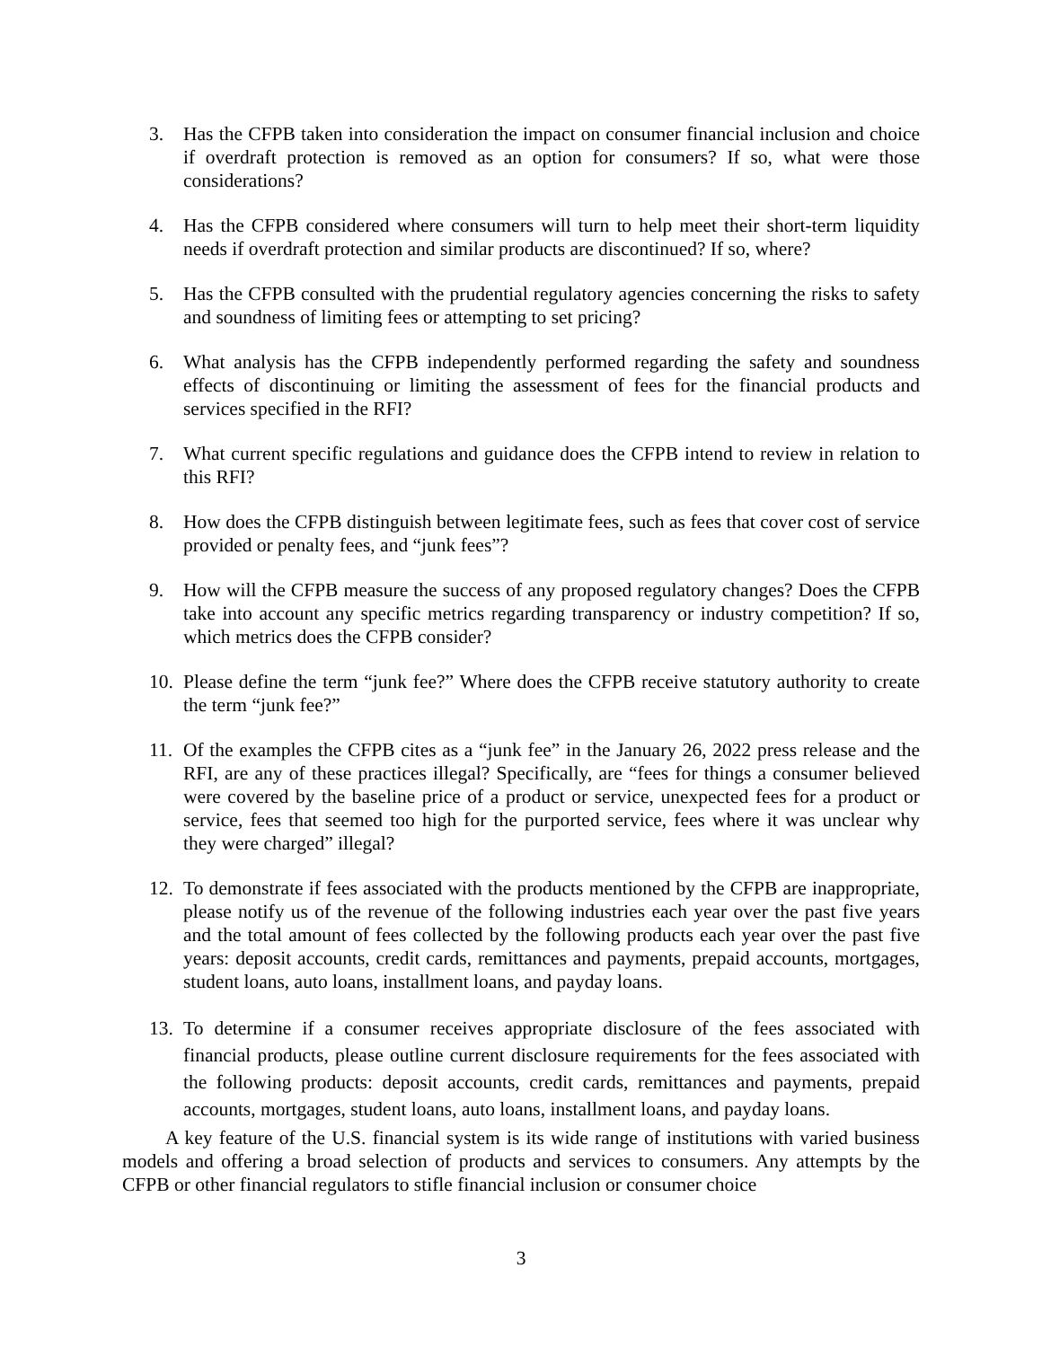3. Has the CFPB taken into consideration the impact on consumer financial inclusion and choice if overdraft protection is removed as an option for consumers? If so, what were those considerations?
4. Has the CFPB considered where consumers will turn to help meet their short-term liquidity needs if overdraft protection and similar products are discontinued? If so, where?
5. Has the CFPB consulted with the prudential regulatory agencies concerning the risks to safety and soundness of limiting fees or attempting to set pricing?
6. What analysis has the CFPB independently performed regarding the safety and soundness effects of discontinuing or limiting the assessment of fees for the financial products and services specified in the RFI?
7. What current specific regulations and guidance does the CFPB intend to review in relation to this RFI?
8. How does the CFPB distinguish between legitimate fees, such as fees that cover cost of service provided or penalty fees, and “junk fees”?
9. How will the CFPB measure the success of any proposed regulatory changes? Does the CFPB take into account any specific metrics regarding transparency or industry competition? If so, which metrics does the CFPB consider?
10. Please define the term “junk fee?” Where does the CFPB receive statutory authority to create the term “junk fee?”
11. Of the examples the CFPB cites as a “junk fee” in the January 26, 2022 press release and the RFI, are any of these practices illegal? Specifically, are “fees for things a consumer believed were covered by the baseline price of a product or service, unexpected fees for a product or service, fees that seemed too high for the purported service, fees where it was unclear why they were charged” illegal?
12. To demonstrate if fees associated with the products mentioned by the CFPB are inappropriate, please notify us of the revenue of the following industries each year over the past five years and the total amount of fees collected by the following products each year over the past five years: deposit accounts, credit cards, remittances and payments, prepaid accounts, mortgages, student loans, auto loans, installment loans, and payday loans.
13. To determine if a consumer receives appropriate disclosure of the fees associated with financial products, please outline current disclosure requirements for the fees associated with the following products: deposit accounts, credit cards, remittances and payments, prepaid accounts, mortgages, student loans, auto loans, installment loans, and payday loans.
A key feature of the U.S. financial system is its wide range of institutions with varied business models and offering a broad selection of products and services to consumers. Any attempts by the CFPB or other financial regulators to stifle financial inclusion or consumer choice
3